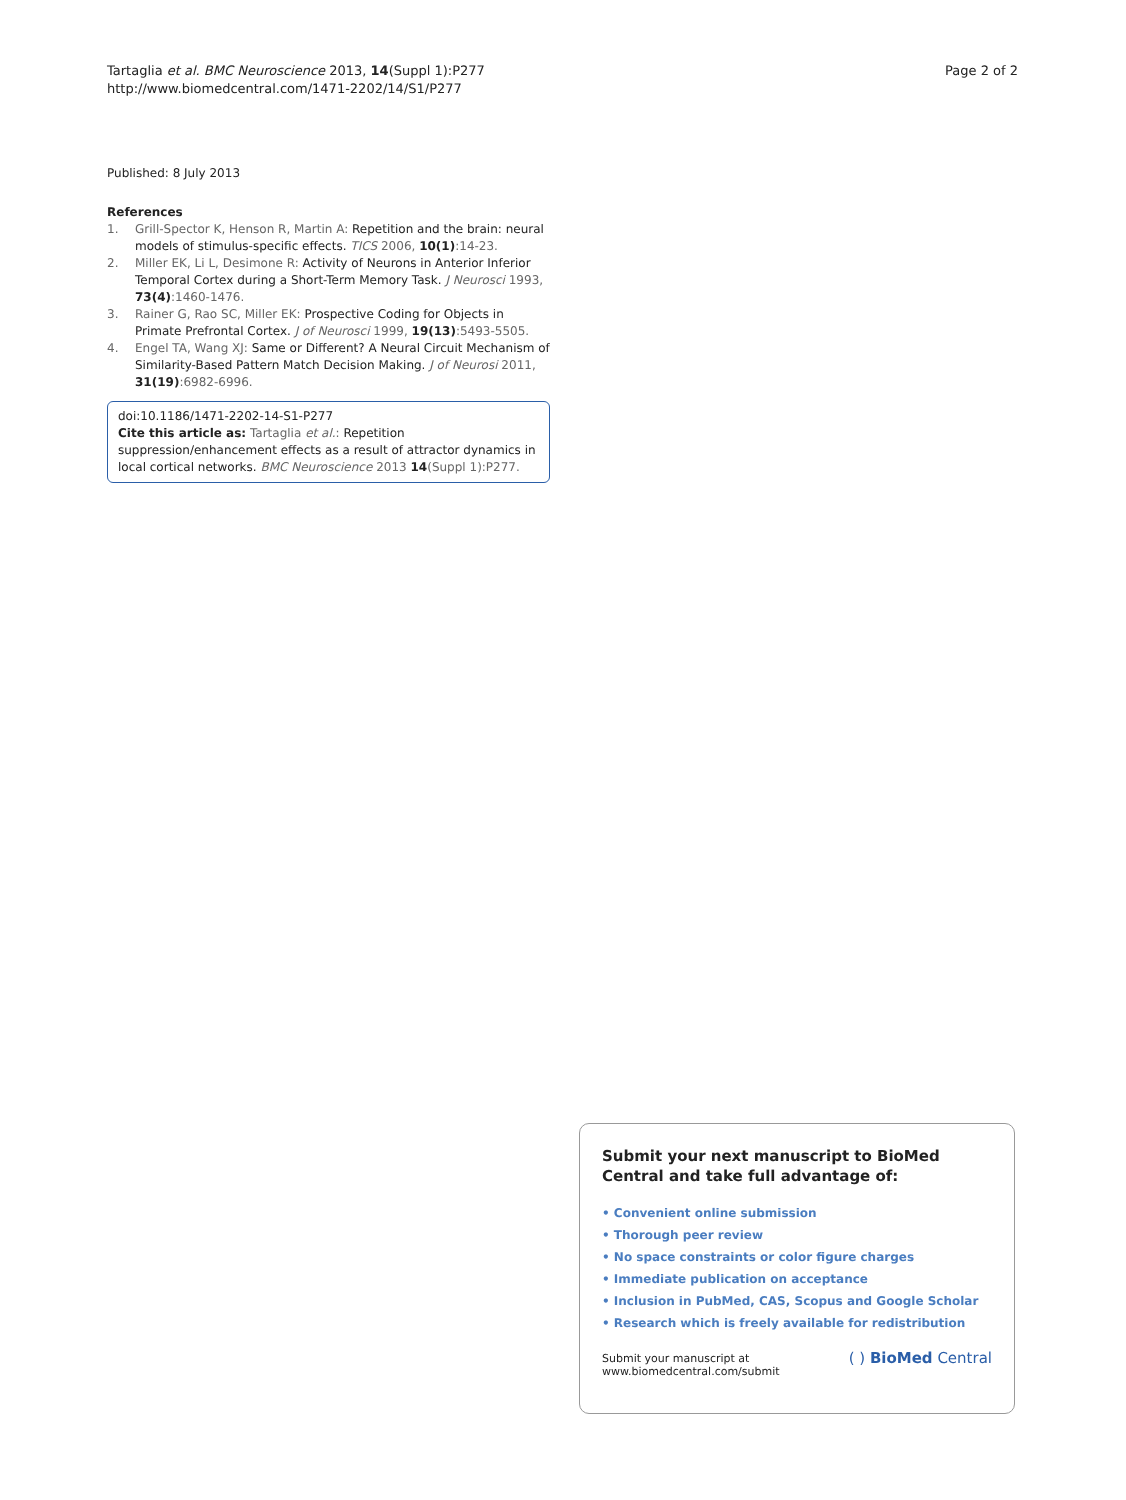Tartaglia et al. BMC Neuroscience 2013, 14(Suppl 1):P277
http://www.biomedcentral.com/1471-2202/14/S1/P277
Page 2 of 2
Published: 8 July 2013
References
1. Grill-Spector K, Henson R, Martin A: Repetition and the brain: neural models of stimulus-specific effects. TICS 2006, 10(1):14-23.
2. Miller EK, Li L, Desimone R: Activity of Neurons in Anterior Inferior Temporal Cortex during a Short-Term Memory Task. J Neurosci 1993, 73(4):1460-1476.
3. Rainer G, Rao SC, Miller EK: Prospective Coding for Objects in Primate Prefrontal Cortex. J of Neurosci 1999, 19(13):5493-5505.
4. Engel TA, Wang XJ: Same or Different? A Neural Circuit Mechanism of Similarity-Based Pattern Match Decision Making. J of Neurosi 2011, 31(19):6982-6996.
doi:10.1186/1471-2202-14-S1-P277
Cite this article as: Tartaglia et al.: Repetition suppression/enhancement effects as a result of attractor dynamics in local cortical networks. BMC Neuroscience 2013 14(Suppl 1):P277.
Submit your next manuscript to BioMed Central and take full advantage of:
• Convenient online submission
• Thorough peer review
• No space constraints or color figure charges
• Immediate publication on acceptance
• Inclusion in PubMed, CAS, Scopus and Google Scholar
• Research which is freely available for redistribution
Submit your manuscript at
www.biomedcentral.com/submit
( ) BioMed Central